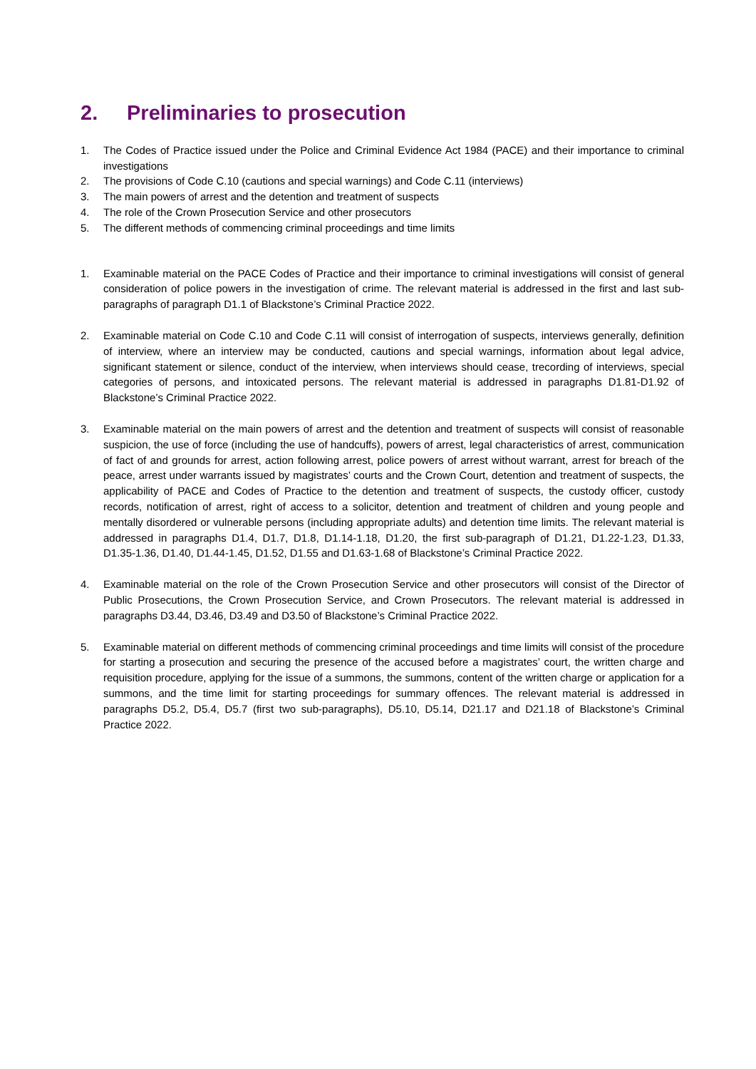2. Preliminaries to prosecution
1. The Codes of Practice issued under the Police and Criminal Evidence Act 1984 (PACE) and their importance to criminal investigations
2. The provisions of Code C.10 (cautions and special warnings) and Code C.11 (interviews)
3. The main powers of arrest and the detention and treatment of suspects
4. The role of the Crown Prosecution Service and other prosecutors
5. The different methods of commencing criminal proceedings and time limits
1. Examinable material on the PACE Codes of Practice and their importance to criminal investigations will consist of general consideration of police powers in the investigation of crime. The relevant material is addressed in the first and last sub-paragraphs of paragraph D1.1 of Blackstone’s Criminal Practice 2022.
2. Examinable material on Code C.10 and Code C.11 will consist of interrogation of suspects, interviews generally, definition of interview, where an interview may be conducted, cautions and special warnings, information about legal advice, significant statement or silence, conduct of the interview, when interviews should cease, trecording of interviews, special categories of persons, and intoxicated persons. The relevant material is addressed in paragraphs D1.81-D1.92 of Blackstone’s Criminal Practice 2022.
3. Examinable material on the main powers of arrest and the detention and treatment of suspects will consist of reasonable suspicion, the use of force (including the use of handcuffs), powers of arrest, legal characteristics of arrest, communication of fact of and grounds for arrest, action following arrest, police powers of arrest without warrant, arrest for breach of the peace, arrest under warrants issued by magistrates’ courts and the Crown Court, detention and treatment of suspects, the applicability of PACE and Codes of Practice to the detention and treatment of suspects, the custody officer, custody records, notification of arrest, right of access to a solicitor, detention and treatment of children and young people and mentally disordered or vulnerable persons (including appropriate adults) and detention time limits. The relevant material is addressed in paragraphs D1.4, D1.7, D1.8, D1.14-1.18, D1.20, the first sub-paragraph of D1.21, D1.22-1.23, D1.33, D1.35-1.36, D1.40, D1.44-1.45, D1.52, D1.55 and D1.63-1.68 of Blackstone’s Criminal Practice 2022.
4. Examinable material on the role of the Crown Prosecution Service and other prosecutors will consist of the Director of Public Prosecutions, the Crown Prosecution Service, and Crown Prosecutors. The relevant material is addressed in paragraphs D3.44, D3.46, D3.49 and D3.50 of Blackstone’s Criminal Practice 2022.
5. Examinable material on different methods of commencing criminal proceedings and time limits will consist of the procedure for starting a prosecution and securing the presence of the accused before a magistrates’ court, the written charge and requisition procedure, applying for the issue of a summons, the summons, content of the written charge or application for a summons, and the time limit for starting proceedings for summary offences. The relevant material is addressed in paragraphs D5.2, D5.4, D5.7 (first two sub-paragraphs), D5.10, D5.14, D21.17 and D21.18 of Blackstone’s Criminal Practice 2022.